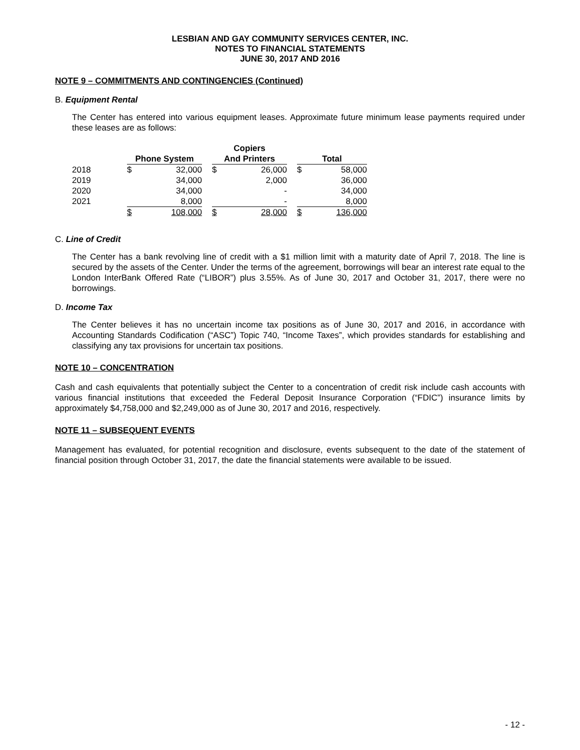LESBIAN AND GAY COMMUNITY SERVICES CENTER, INC.
NOTES TO FINANCIAL STATEMENTS
JUNE 30, 2017 AND 2016
NOTE 9 – COMMITMENTS AND CONTINGENCIES (Continued)
B. Equipment Rental
The Center has entered into various equipment leases. Approximate future minimum lease payments required under these leases are as follows:
| | Phone System | | | Copiers And Printers | | | Total | |
| --- | --- | --- | --- | --- | --- | --- | --- | --- |
| 2018 | $ | 32,000 | | $ | 26,000 | | $ | 58,000 |
| 2019 | | 34,000 | | | 2,000 | | | 36,000 |
| 2020 | | 34,000 | | | - | | | 34,000 |
| 2021 | | 8,000 | | | - | | | 8,000 |
| | $ | 108,000 | | $ | 28,000 | | $ | 136,000 |
C. Line of Credit
The Center has a bank revolving line of credit with a $1 million limit with a maturity date of April 7, 2018. The line is secured by the assets of the Center. Under the terms of the agreement, borrowings will bear an interest rate equal to the London InterBank Offered Rate (“LIBOR”) plus 3.55%. As of June 30, 2017 and October 31, 2017, there were no borrowings.
D. Income Tax
The Center believes it has no uncertain income tax positions as of June 30, 2017 and 2016, in accordance with Accounting Standards Codification (“ASC”) Topic 740, “Income Taxes”, which provides standards for establishing and classifying any tax provisions for uncertain tax positions.
NOTE 10 – CONCENTRATION
Cash and cash equivalents that potentially subject the Center to a concentration of credit risk include cash accounts with various financial institutions that exceeded the Federal Deposit Insurance Corporation (“FDIC”) insurance limits by approximately $4,758,000 and $2,249,000 as of June 30, 2017 and 2016, respectively.
NOTE 11 – SUBSEQUENT EVENTS
Management has evaluated, for potential recognition and disclosure, events subsequent to the date of the statement of financial position through October 31, 2017, the date the financial statements were available to be issued.
- 12 -